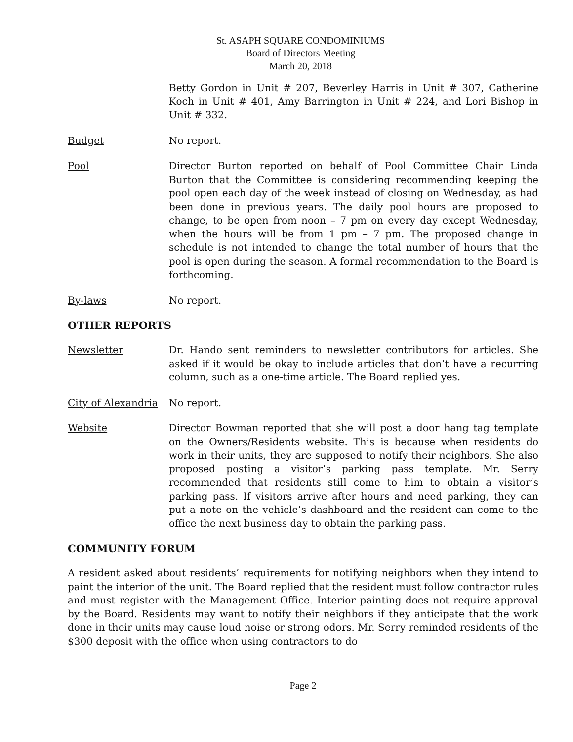St. ASAPH SQUARE CONDOMINIUMS
Board of Directors Meeting
March 20, 2018
Betty Gordon in Unit # 207, Beverley Harris in Unit # 307, Catherine Koch in Unit # 401, Amy Barrington in Unit # 224, and Lori Bishop in Unit # 332.
Budget No report.
Pool Director Burton reported on behalf of Pool Committee Chair Linda Burton that the Committee is considering recommending keeping the pool open each day of the week instead of closing on Wednesday, as had been done in previous years. The daily pool hours are proposed to change, to be open from noon – 7 pm on every day except Wednesday, when the hours will be from 1 pm – 7 pm. The proposed change in schedule is not intended to change the total number of hours that the pool is open during the season. A formal recommendation to the Board is forthcoming.
By-laws No report.
OTHER REPORTS
Newsletter Dr. Hando sent reminders to newsletter contributors for articles. She asked if it would be okay to include articles that don’t have a recurring column, such as a one-time article. The Board replied yes.
City of Alexandria
No report.
Website Director Bowman reported that she will post a door hang tag template on the Owners/Residents website. This is because when residents do work in their units, they are supposed to notify their neighbors. She also proposed posting a visitor’s parking pass template. Mr. Serry recommended that residents still come to him to obtain a visitor’s parking pass. If visitors arrive after hours and need parking, they can put a note on the vehicle’s dashboard and the resident can come to the office the next business day to obtain the parking pass.
COMMUNITY FORUM
A resident asked about residents’ requirements for notifying neighbors when they intend to paint the interior of the unit. The Board replied that the resident must follow contractor rules and must register with the Management Office. Interior painting does not require approval by the Board. Residents may want to notify their neighbors if they anticipate that the work done in their units may cause loud noise or strong odors. Mr. Serry reminded residents of the $300 deposit with the office when using contractors to do
Page 2